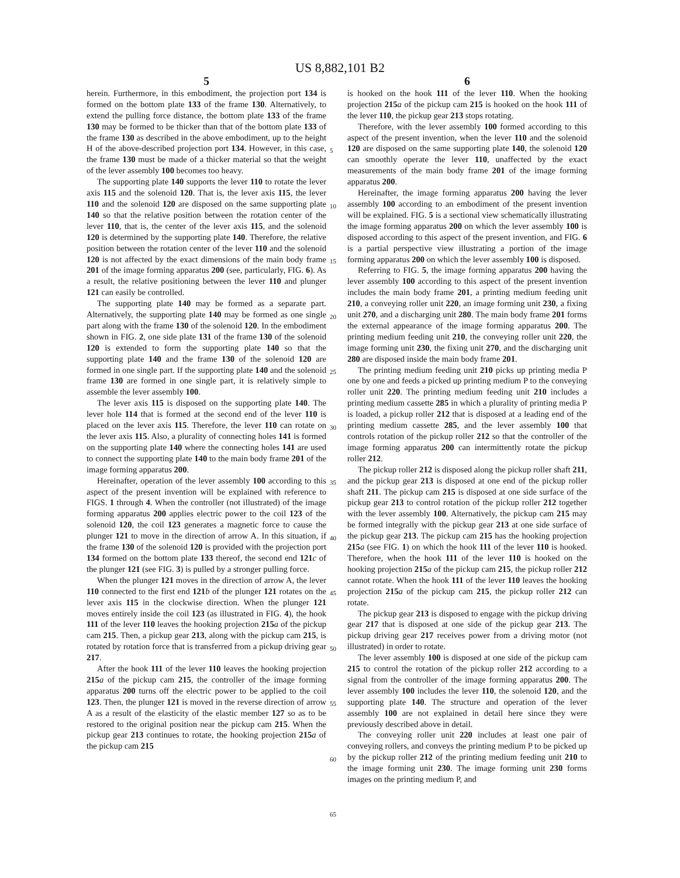US 8,882,101 B2
5
herein. Furthermore, in this embodiment, the projection port 134 is formed on the bottom plate 133 of the frame 130. Alternatively, to extend the pulling force distance, the bottom plate 133 of the frame 130 may be formed to be thicker than that of the bottom plate 133 of the frame 130 as described in the above embodiment, up to the height H of the above-described projection port 134. However, in this case, the frame 130 must be made of a thicker material so that the weight of the lever assembly 100 becomes too heavy.
The supporting plate 140 supports the lever 110 to rotate the lever axis 115 and the solenoid 120. That is, the lever axis 115, the lever 110 and the solenoid 120 are disposed on the same supporting plate 140 so that the relative position between the rotation center of the lever 110, that is, the center of the lever axis 115, and the solenoid 120 is determined by the supporting plate 140. Therefore, the relative position between the rotation center of the lever 110 and the solenoid 120 is not affected by the exact dimensions of the main body frame 201 of the image forming apparatus 200 (see, particularly, FIG. 6). As a result, the relative positioning between the lever 110 and plunger 121 can easily be controlled.
The supporting plate 140 may be formed as a separate part. Alternatively, the supporting plate 140 may be formed as one single part along with the frame 130 of the solenoid 120. In the embodiment shown in FIG. 2, one side plate 131 of the frame 130 of the solenoid 120 is extended to form the supporting plate 140 so that the supporting plate 140 and the frame 130 of the solenoid 120 are formed in one single part. If the supporting plate 140 and the solenoid frame 130 are formed in one single part, it is relatively simple to assemble the lever assembly 100.
The lever axis 115 is disposed on the supporting plate 140. The lever hole 114 that is formed at the second end of the lever 110 is placed on the lever axis 115. Therefore, the lever 110 can rotate on the lever axis 115. Also, a plurality of connecting holes 141 is formed on the supporting plate 140 where the connecting holes 141 are used to connect the supporting plate 140 to the main body frame 201 of the image forming apparatus 200.
Hereinafter, operation of the lever assembly 100 according to this aspect of the present invention will be explained with reference to FIGS. 1 through 4. When the controller (not illustrated) of the image forming apparatus 200 applies electric power to the coil 123 of the solenoid 120, the coil 123 generates a magnetic force to cause the plunger 121 to move in the direction of arrow A. In this situation, if the frame 130 of the solenoid 120 is provided with the projection port 134 formed on the bottom plate 133 thereof, the second end 121 c of the plunger 121 (see FIG. 3) is pulled by a stronger pulling force.
When the plunger 121 moves in the direction of arrow A, the lever 110 connected to the first end 121 b of the plunger 121 rotates on the lever axis 115 in the clockwise direction. When the plunger 121 moves entirely inside the coil 123 (as illustrated in FIG. 4), the hook 111 of the lever 110 leaves the hooking projection 215 a of the pickup cam 215. Then, a pickup gear 213, along with the pickup cam 215, is rotated by rotation force that is transferred from a pickup driving gear 217.
After the hook 111 of the lever 110 leaves the hooking projection 215 a of the pickup cam 215, the controller of the image forming apparatus 200 turns off the electric power to be applied to the coil 123. Then, the plunger 121 is moved in the reverse direction of arrow A as a result of the elasticity of the elastic member 127 so as to be restored to the original position near the pickup cam 215. When the pickup gear 213 continues to rotate, the hooking projection 215 a of the pickup cam 215
5
10
15
20
25
30
35
40
45
50
55
60
65
6
is hooked on the hook 111 of the lever 110. When the hooking projection 215 a of the pickup cam 215 is hooked on the hook 111 of the lever 110, the pickup gear 213 stops rotating.
Therefore, with the lever assembly 100 formed according to this aspect of the present invention, when the lever 110 and the solenoid 120 are disposed on the same supporting plate 140, the solenoid 120 can smoothly operate the lever 110, unaffected by the exact measurements of the main body frame 201 of the image forming apparatus 200.
Hereinafter, the image forming apparatus 200 having the lever assembly 100 according to an embodiment of the present invention will be explained. FIG. 5 is a sectional view schematically illustrating the image forming apparatus 200 on which the lever assembly 100 is disposed according to this aspect of the present invention, and FIG. 6 is a partial perspective view illustrating a portion of the image forming apparatus 200 on which the lever assembly 100 is disposed.
Referring to FIG. 5, the image forming apparatus 200 having the lever assembly 100 according to this aspect of the present invention includes the main body frame 201, a printing medium feeding unit 210, a conveying roller unit 220, an image forming unit 230, a fixing unit 270, and a discharging unit 280. The main body frame 201 forms the external appearance of the image forming apparatus 200. The printing medium feeding unit 210, the conveying roller unit 220, the image forming unit 230, the fixing unit 270, and the discharging unit 280 are disposed inside the main body frame 201.
The printing medium feeding unit 210 picks up printing media P one by one and feeds a picked up printing medium P to the conveying roller unit 220. The printing medium feeding unit 210 includes a printing medium cassette 285 in which a plurality of printing media P is loaded, a pickup roller 212 that is disposed at a leading end of the printing medium cassette 285, and the lever assembly 100 that controls rotation of the pickup roller 212 so that the controller of the image forming apparatus 200 can intermittently rotate the pickup roller 212.
The pickup roller 212 is disposed along the pickup roller shaft 211, and the pickup gear 213 is disposed at one end of the pickup roller shaft 211. The pickup cam 215 is disposed at one side surface of the pickup gear 213 to control rotation of the pickup roller 212 together with the lever assembly 100. Alternatively, the pickup cam 215 may be formed integrally with the pickup gear 213 at one side surface of the pickup gear 213. The pickup cam 215 has the hooking projection 215 a (see FIG. 1) on which the hook 111 of the lever 110 is hooked. Therefore, when the hook 111 of the lever 110 is hooked on the hooking projection 215 a of the pickup cam 215, the pickup roller 212 cannot rotate. When the hook 111 of the lever 110 leaves the hooking projection 215 a of the pickup cam 215, the pickup roller 212 can rotate.
The pickup gear 213 is disposed to engage with the pickup driving gear 217 that is disposed at one side of the pickup gear 213. The pickup driving gear 217 receives power from a driving motor (not illustrated) in order to rotate.
The lever assembly 100 is disposed at one side of the pickup cam 215 to control the rotation of the pickup roller 212 according to a signal from the controller of the image forming apparatus 200. The lever assembly 100 includes the lever 110, the solenoid 120, and the supporting plate 140. The structure and operation of the lever assembly 100 are not explained in detail here since they were previously described above in detail.
The conveying roller unit 220 includes at least one pair of conveying rollers, and conveys the printing medium P to be picked up by the pickup roller 212 of the printing medium feeding unit 210 to the image forming unit 230. The image forming unit 230 forms images on the printing medium P, and